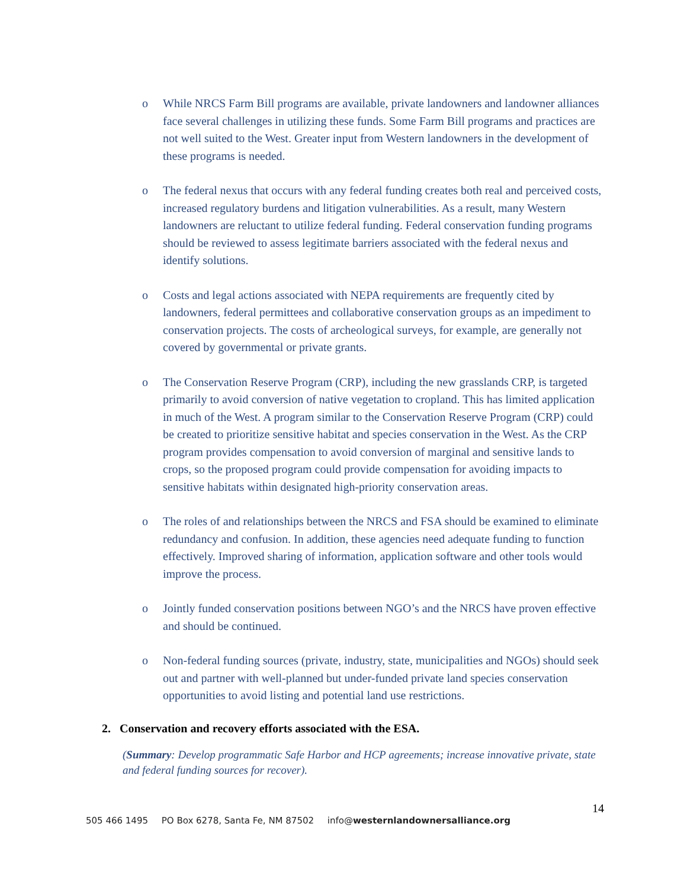o While NRCS Farm Bill programs are available, private landowners and landowner alliances face several challenges in utilizing these funds. Some Farm Bill programs and practices are not well suited to the West. Greater input from Western landowners in the development of these programs is needed.
o The federal nexus that occurs with any federal funding creates both real and perceived costs, increased regulatory burdens and litigation vulnerabilities. As a result, many Western landowners are reluctant to utilize federal funding. Federal conservation funding programs should be reviewed to assess legitimate barriers associated with the federal nexus and identify solutions.
o Costs and legal actions associated with NEPA requirements are frequently cited by landowners, federal permittees and collaborative conservation groups as an impediment to conservation projects. The costs of archeological surveys, for example, are generally not covered by governmental or private grants.
o The Conservation Reserve Program (CRP), including the new grasslands CRP, is targeted primarily to avoid conversion of native vegetation to cropland. This has limited application in much of the West. A program similar to the Conservation Reserve Program (CRP) could be created to prioritize sensitive habitat and species conservation in the West. As the CRP program provides compensation to avoid conversion of marginal and sensitive lands to crops, so the proposed program could provide compensation for avoiding impacts to sensitive habitats within designated high-priority conservation areas.
o The roles of and relationships between the NRCS and FSA should be examined to eliminate redundancy and confusion. In addition, these agencies need adequate funding to function effectively. Improved sharing of information, application software and other tools would improve the process.
o Jointly funded conservation positions between NGO’s and the NRCS have proven effective and should be continued.
o Non-federal funding sources (private, industry, state, municipalities and NGOs) should seek out and partner with well-planned but under-funded private land species conservation opportunities to avoid listing and potential land use restrictions.
2. Conservation and recovery efforts associated with the ESA.
(Summary: Develop programmatic Safe Harbor and HCP agreements; increase innovative private, state and federal funding sources for recover).
14
505 466 1495 PO Box 6278, Santa Fe, NM 87502 info@westernlandownersalliance.org